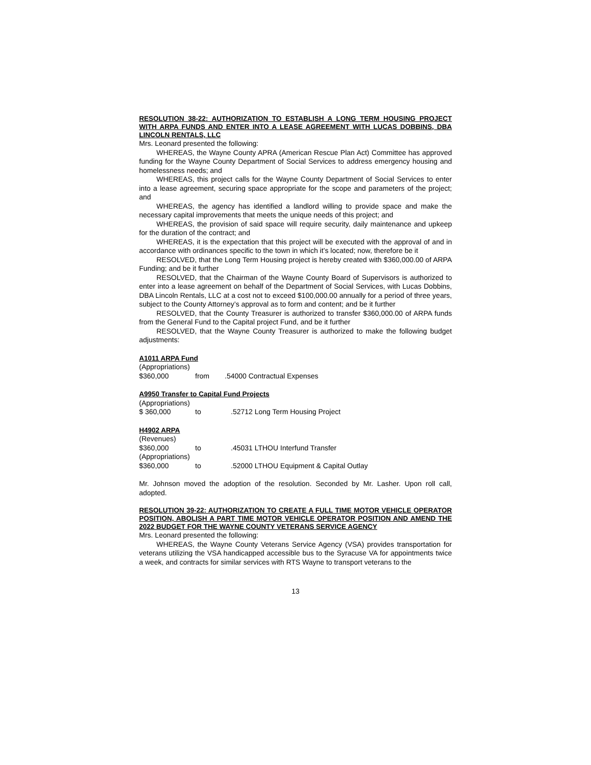RESOLUTION 38-22: AUTHORIZATION TO ESTABLISH A LONG TERM HOUSING PROJECT WITH ARPA FUNDS AND ENTER INTO A LEASE AGREEMENT WITH LUCAS DOBBINS, DBA LINCOLN RENTALS, LLC
Mrs. Leonard presented the following:
WHEREAS, the Wayne County APRA (American Rescue Plan Act) Committee has approved funding for the Wayne County Department of Social Services to address emergency housing and homelessness needs; and
WHEREAS, this project calls for the Wayne County Department of Social Services to enter into a lease agreement, securing space appropriate for the scope and parameters of the project; and
WHEREAS, the agency has identified a landlord willing to provide space and make the necessary capital improvements that meets the unique needs of this project; and
WHEREAS, the provision of said space will require security, daily maintenance and upkeep for the duration of the contract; and
WHEREAS, it is the expectation that this project will be executed with the approval of and in accordance with ordinances specific to the town in which it’s located; now, therefore be it
RESOLVED, that the Long Term Housing project is hereby created with $360,000.00 of ARPA Funding; and be it further
RESOLVED, that the Chairman of the Wayne County Board of Supervisors is authorized to enter into a lease agreement on behalf of the Department of Social Services, with Lucas Dobbins, DBA Lincoln Rentals, LLC at a cost not to exceed $100,000.00 annually for a period of three years, subject to the County Attorney’s approval as to form and content; and be it further
RESOLVED, that the County Treasurer is authorized to transfer $360,000.00 of ARPA funds from the General Fund to the Capital project Fund, and be it further
RESOLVED, that the Wayne County Treasurer is authorized to make the following budget adjustments:
A1011 ARPA Fund
| (Appropriations) | | |
| $360,000 | from | .54000 Contractual Expenses |
A9950 Transfer to Capital Fund Projects
| (Appropriations) | | |
| $ 360,000 | to | .52712 Long Term Housing Project |
H4902 ARPA
| (Revenues) | | |
| $360,000 | to | .45031 LTHOU Interfund Transfer |
| (Appropriations) | | |
| $360,000 | to | .52000 LTHOU Equipment & Capital Outlay |
Mr. Johnson moved the adoption of the resolution. Seconded by Mr. Lasher. Upon roll call, adopted.
RESOLUTION 39-22: AUTHORIZATION TO CREATE A FULL TIME MOTOR VEHICLE OPERATOR POSITION, ABOLISH A PART TIME MOTOR VEHICLE OPERATOR POSITION AND AMEND THE 2022 BUDGET FOR THE WAYNE COUNTY VETERANS SERVICE AGENCY
Mrs. Leonard presented the following:
WHEREAS, the Wayne County Veterans Service Agency (VSA) provides transportation for veterans utilizing the VSA handicapped accessible bus to the Syracuse VA for appointments twice a week, and contracts for similar services with RTS Wayne to transport veterans to the
13